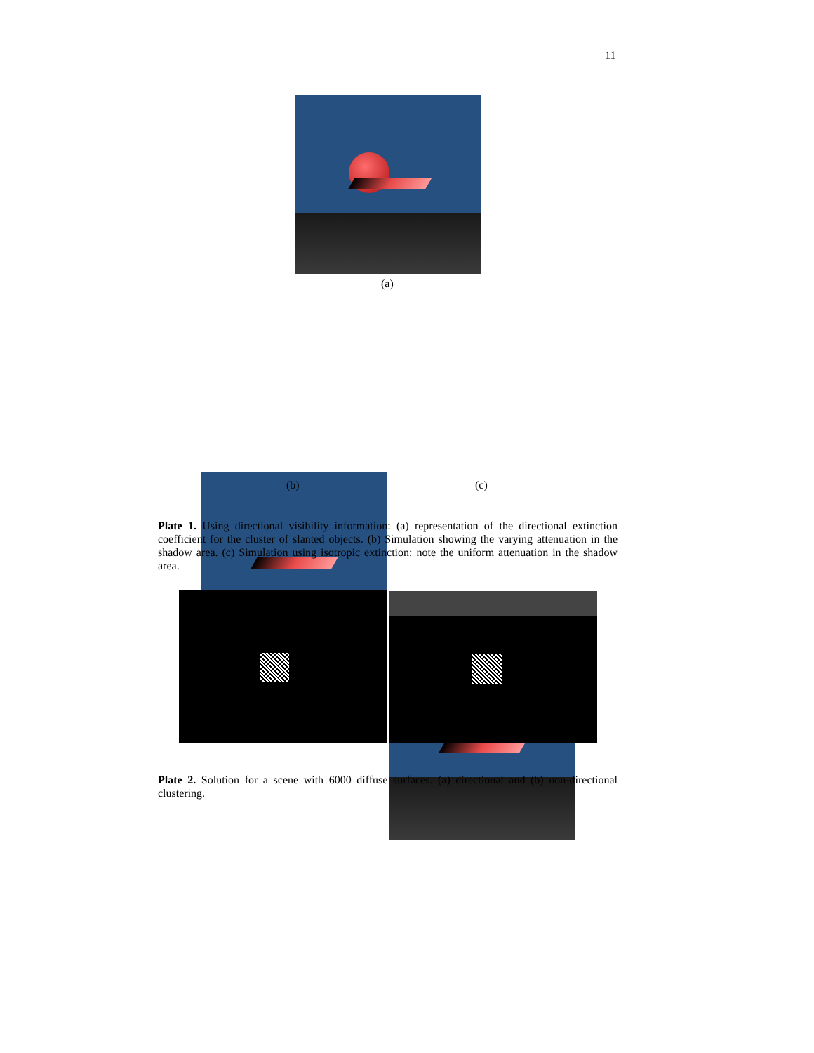11
(a)
(b) (c)
Plate 1. Using directional visibility information: (a) representation of the directional extinction coefficient for the cluster of slanted objects. (b) Simulation showing the varying attenuation in the shadow area. (c) Simulation using isotropic extinction: note the uniform attenuation in the shadow area.
Plate 2. Solution for a scene with 6000 diffuse surfaces. (a) directional and (b) non-directional clustering.